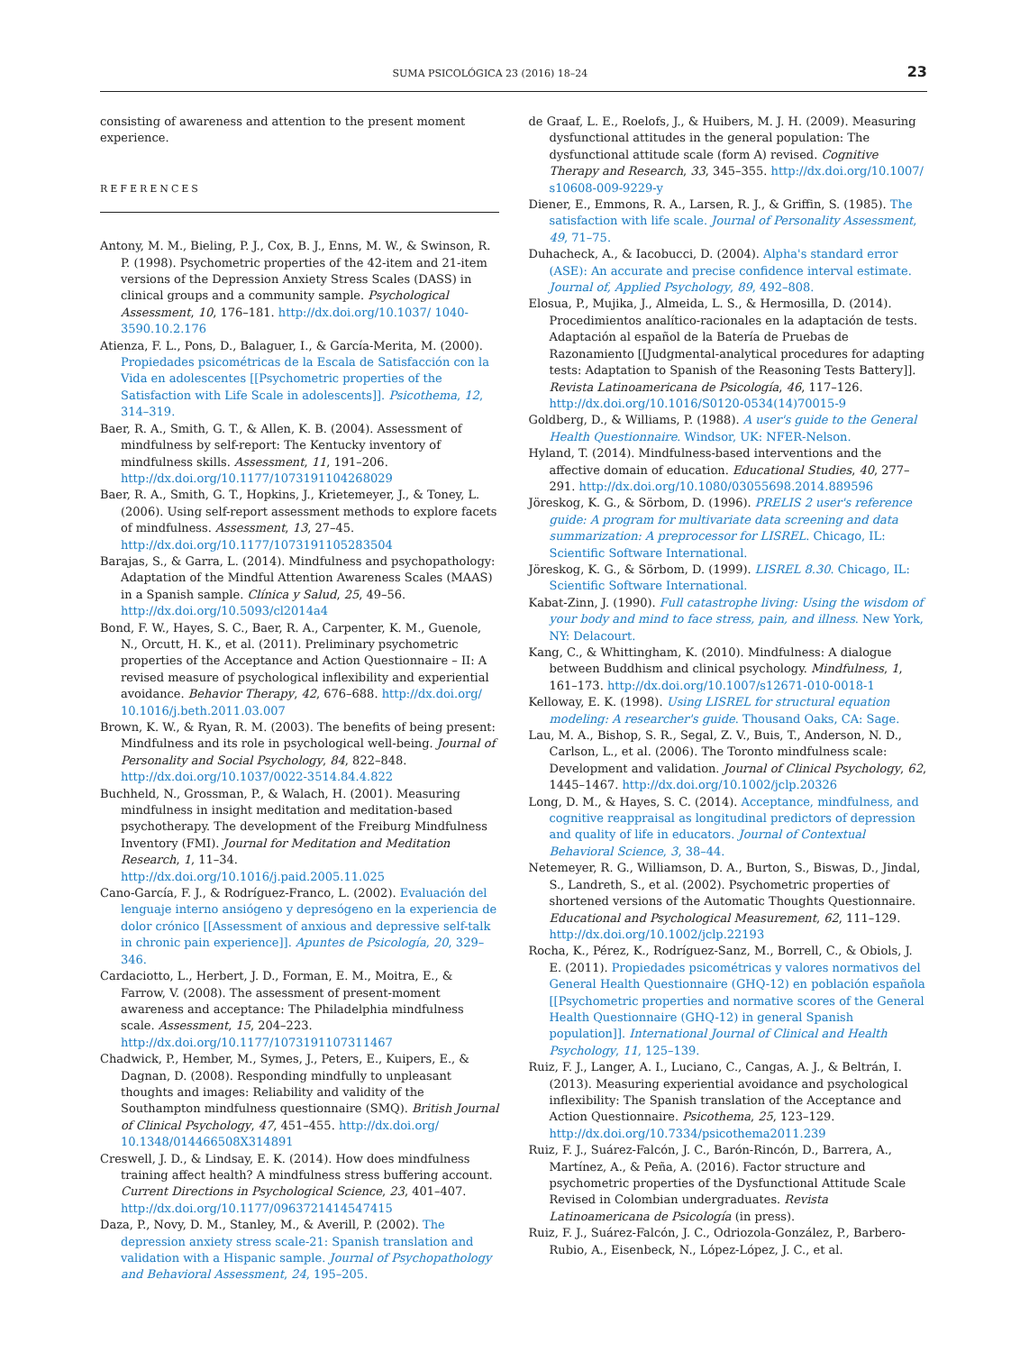SUMA PSICOLÓGICA 23 (2016) 18–24 23
consisting of awareness and attention to the present moment experience.
REFERENCES
Antony, M. M., Bieling, P. J., Cox, B. J., Enns, M. W., & Swinson, R. P. (1998). Psychometric properties of the 42-item and 21-item versions of the Depression Anxiety Stress Scales (DASS) in clinical groups and a community sample. Psychological Assessment, 10, 176–181. http://dx.doi.org/10.1037/ 1040-3590.10.2.176
Atienza, F. L., Pons, D., Balaguer, I., & García-Merita, M. (2000). Propiedades psicométricas de la Escala de Satisfacción con la Vida en adolescentes [[Psychometric properties of the Satisfaction with Life Scale in adolescents]]. Psicothema, 12, 314–319.
Baer, R. A., Smith, G. T., & Allen, K. B. (2004). Assessment of mindfulness by self-report: The Kentucky inventory of mindfulness skills. Assessment, 11, 191–206. http://dx.doi.org/10.1177/1073191104268029
Baer, R. A., Smith, G. T., Hopkins, J., Krietemeyer, J., & Toney, L. (2006). Using self-report assessment methods to explore facets of mindfulness. Assessment, 13, 27–45. http://dx.doi.org/10.1177/1073191105283504
Barajas, S., & Garra, L. (2014). Mindfulness and psychopathology: Adaptation of the Mindful Attention Awareness Scales (MAAS) in a Spanish sample. Clínica y Salud, 25, 49–56. http://dx.doi.org/10.5093/cl2014a4
Bond, F. W., Hayes, S. C., Baer, R. A., Carpenter, K. M., Guenole, N., Orcutt, H. K., et al. (2011). Preliminary psychometric properties of the Acceptance and Action Questionnaire – II: A revised measure of psychological inflexibility and experiential avoidance. Behavior Therapy, 42, 676–688. http://dx.doi.org/ 10.1016/j.beth.2011.03.007
Brown, K. W., & Ryan, R. M. (2003). The benefits of being present: Mindfulness and its role in psychological well-being. Journal of Personality and Social Psychology, 84, 822–848. http://dx.doi.org/10.1037/0022-3514.84.4.822
Buchheld, N., Grossman, P., & Walach, H. (2001). Measuring mindfulness in insight meditation and meditation-based psychotherapy. The development of the Freiburg Mindfulness Inventory (FMI). Journal for Meditation and Meditation Research, 1, 11–34. http://dx.doi.org/10.1016/j.paid.2005.11.025
Cano-García, F. J., & Rodríguez-Franco, L. (2002). Evaluación del lenguaje interno ansiógeno y depresógeno en la experiencia de dolor crónico [[Assessment of anxious and depressive self-talk in chronic pain experience]]. Apuntes de Psicología, 20, 329–346.
Cardaciotto, L., Herbert, J. D., Forman, E. M., Moitra, E., & Farrow, V. (2008). The assessment of present-moment awareness and acceptance: The Philadelphia mindfulness scale. Assessment, 15, 204–223. http://dx.doi.org/10.1177/1073191107311467
Chadwick, P., Hember, M., Symes, J., Peters, E., Kuipers, E., & Dagnan, D. (2008). Responding mindfully to unpleasant thoughts and images: Reliability and validity of the Southampton mindfulness questionnaire (SMQ). British Journal of Clinical Psychology, 47, 451–455. http://dx.doi.org/ 10.1348/014466508X314891
Creswell, J. D., & Lindsay, E. K. (2014). How does mindfulness training affect health? A mindfulness stress buffering account. Current Directions in Psychological Science, 23, 401–407. http://dx.doi.org/10.1177/0963721414547415
Daza, P., Novy, D. M., Stanley, M., & Averill, P. (2002). The depression anxiety stress scale-21: Spanish translation and validation with a Hispanic sample. Journal of Psychopathology and Behavioral Assessment, 24, 195–205.
de Graaf, L. E., Roelofs, J., & Huibers, M. J. H. (2009). Measuring dysfunctional attitudes in the general population: The dysfunctional attitude scale (form A) revised. Cognitive Therapy and Research, 33, 345–355. http://dx.doi.org/10.1007/ s10608-009-9229-y
Diener, E., Emmons, R. A., Larsen, R. J., & Griffin, S. (1985). The satisfaction with life scale. Journal of Personality Assessment, 49, 71–75.
Duhacheck, A., & Iacobucci, D. (2004). Alpha's standard error (ASE): An accurate and precise confidence interval estimate. Journal of, Applied Psychology, 89, 492–808.
Elosua, P., Mujika, J., Almeida, L. S., & Hermosilla, D. (2014). Procedimientos analítico-racionales en la adaptación de tests. Adaptación al español de la Batería de Pruebas de Razonamiento [[Judgmental-analytical procedures for adapting tests: Adaptation to Spanish of the Reasoning Tests Battery]]. Revista Latinoamericana de Psicología, 46, 117–126. http://dx.doi.org/10.1016/S0120-0534(14)70015-9
Goldberg, D., & Williams, P. (1988). A user's guide to the General Health Questionnaire. Windsor, UK: NFER-Nelson.
Hyland, T. (2014). Mindfulness-based interventions and the affective domain of education. Educational Studies, 40, 277–291. http://dx.doi.org/10.1080/03055698.2014.889596
Jöreskog, K. G., & Sörbom, D. (1996). PRELIS 2 user's reference guide: A program for multivariate data screening and data summarization: A preprocessor for LISREL. Chicago, IL: Scientific Software International.
Jöreskog, K. G., & Sörbom, D. (1999). LISREL 8.30. Chicago, IL: Scientific Software International.
Kabat-Zinn, J. (1990). Full catastrophe living: Using the wisdom of your body and mind to face stress, pain, and illness. New York, NY: Delacourt.
Kang, C., & Whittingham, K. (2010). Mindfulness: A dialogue between Buddhism and clinical psychology. Mindfulness, 1, 161–173. http://dx.doi.org/10.1007/s12671-010-0018-1
Kelloway, E. K. (1998). Using LISREL for structural equation modeling: A researcher's guide. Thousand Oaks, CA: Sage.
Lau, M. A., Bishop, S. R., Segal, Z. V., Buis, T., Anderson, N. D., Carlson, L., et al. (2006). The Toronto mindfulness scale: Development and validation. Journal of Clinical Psychology, 62, 1445–1467. http://dx.doi.org/10.1002/jclp.20326
Long, D. M., & Hayes, S. C. (2014). Acceptance, mindfulness, and cognitive reappraisal as longitudinal predictors of depression and quality of life in educators. Journal of Contextual Behavioral Science, 3, 38–44.
Netemeyer, R. G., Williamson, D. A., Burton, S., Biswas, D., Jindal, S., Landreth, S., et al. (2002). Psychometric properties of shortened versions of the Automatic Thoughts Questionnaire. Educational and Psychological Measurement, 62, 111–129. http://dx.doi.org/10.1002/jclp.22193
Rocha, K., Pérez, K., Rodríguez-Sanz, M., Borrell, C., & Obiols, J. E. (2011). Propiedades psicométricas y valores normativos del General Health Questionnaire (GHQ-12) en población española [[Psychometric properties and normative scores of the General Health Questionnaire (GHQ-12) in general Spanish population]]. International Journal of Clinical and Health Psychology, 11, 125–139.
Ruiz, F. J., Langer, A. I., Luciano, C., Cangas, A. J., & Beltrán, I. (2013). Measuring experiential avoidance and psychological inflexibility: The Spanish translation of the Acceptance and Action Questionnaire. Psicothema, 25, 123–129. http://dx.doi.org/10.7334/psicothema2011.239
Ruiz, F. J., Suárez-Falcón, J. C., Barón-Rincón, D., Barrera, A., Martínez, A., & Peña, A. (2016). Factor structure and psychometric properties of the Dysfunctional Attitude Scale Revised in Colombian undergraduates. Revista Latinoamericana de Psicología (in press).
Ruiz, F. J., Suárez-Falcón, J. C., Odriozola-González, P., Barbero-Rubio, A., Eisenbeck, N., López-López, J. C., et al.